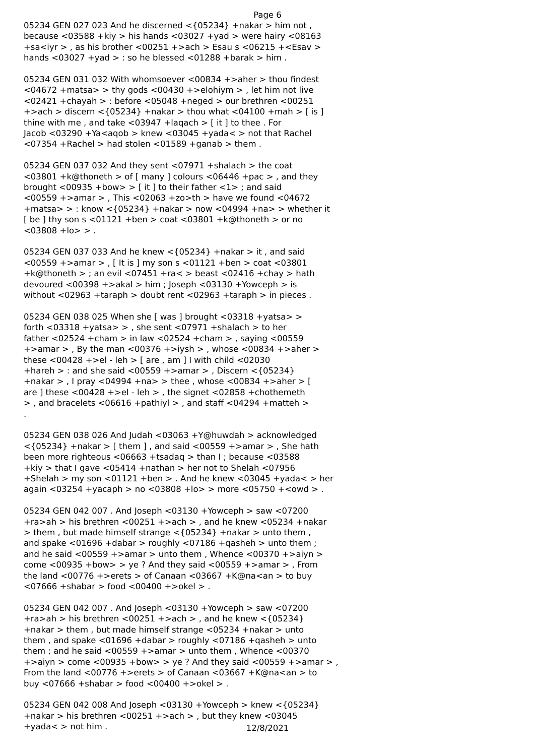Page 6
05234 GEN 027 023 And he discerned <{05234} +nakar > him not , because <03588 +kiy > his hands <03027 +yad > were hairy <08163 +sa<iyr > , as his brother <00251 +>ach > Esau s <06215 +<Esav > hands <03027 +yad > : so he blessed <01288 +barak > him .
05234 GEN 031 032 With whomsoever <00834 +>aher > thou findest <04672 +matsa> > thy gods <00430 +>elohiym > , let him not live <02421 +chayah > : before <05048 +neged > our brethren <00251 +>ach > discern <{05234} +nakar > thou what <04100 +mah > [ is ] thine with me , and take <03947 +laqach > [ it ] to thee . For Jacob <03290 +Ya<aqob > knew <03045 +yada< > not that Rachel <07354 +Rachel > had stolen <01589 +ganab > them .
05234 GEN 037 032 And they sent <07971 +shalach > the coat <03801 +k@thoneth > of [ many ] colours <06446 +pac > , and they brought <00935 +bow> > [ it ] to their father <1> ; and said <00559 +>amar > , This <02063 +zo>th > have we found <04672 +matsa> > : know <{05234} +nakar > now <04994 +na> > whether it [ be ] thy son s <01121 +ben > coat <03801 +k@thoneth > or no <03808 +lo> > .
05234 GEN 037 033 And he knew <{05234} +nakar > it , and said <00559 +>amar > , [ It is ] my son s <01121 +ben > coat <03801 +k@thoneth > ; an evil <07451 +ra< > beast <02416 +chay > hath devoured <00398 +>akal > him ; Joseph <03130 +Yowceph > is without <02963 +taraph > doubt rent <02963 +taraph > in pieces .
05234 GEN 038 025 When she [ was ] brought <03318 +yatsa> > forth <03318 +yatsa> > , she sent <07971 +shalach > to her father <02524 +cham > in law <02524 +cham > , saying <00559 +>amar > , By the man <00376 +>iysh > , whose <00834 +>aher > these <00428 +>el - leh > [ are , am ] I with child <02030 +hareh > : and she said <00559 +>amar > , Discern <{05234} +nakar > , I pray <04994 +na> > thee , whose <00834 +>aher > [ are ] these <00428 +>el - leh > , the signet <02858 +chothemeth > , and bracelets <06616 +pathiyl > , and staff <04294 +matteh > .
05234 GEN 038 026 And Judah <03063 +Y@huwdah > acknowledged <{05234} +nakar > [ them ] , and said <00559 +>amar > , She hath been more righteous <06663 +tsadaq > than I ; because <03588 +kiy > that I gave <05414 +nathan > her not to Shelah <07956 +Shelah > my son <01121 +ben > . And he knew <03045 +yada< > her again <03254 +yacaph > no <03808 +lo> > more <05750 +<owd > .
05234 GEN 042 007 . And Joseph <03130 +Yowceph > saw <07200 +ra>ah > his brethren <00251 +>ach > , and he knew <05234 +nakar > them , but made himself strange <{05234} +nakar > unto them , and spake <01696 +dabar > roughly <07186 +qasheh > unto them ; and he said <00559 +>amar > unto them , Whence <00370 +>aiyn > come <00935 +bow> > ye ? And they said <00559 +>amar > , From the land <00776 +>erets > of Canaan <03667 +K@na<an > to buy <07666 +shabar > food <00400 +>okel > .
05234 GEN 042 007 . And Joseph <03130 +Yowceph > saw <07200 +ra>ah > his brethren <00251 +>ach > , and he knew <{05234} +nakar > them , but made himself strange <05234 +nakar > unto them , and spake <01696 +dabar > roughly <07186 +qasheh > unto them ; and he said <00559 +>amar > unto them , Whence <00370 +>aiyn > come <00935 +bow> > ye ? And they said <00559 +>amar > , From the land <00776 +>erets > of Canaan <03667 +K@na<an > to buy <07666 +shabar > food <00400 +>okel > .
05234 GEN 042 008 And Joseph <03130 +Yowceph > knew <{05234} +nakar > his brethren <00251 +>ach > , but they knew <03045 +yada< > not him .
12/8/2021